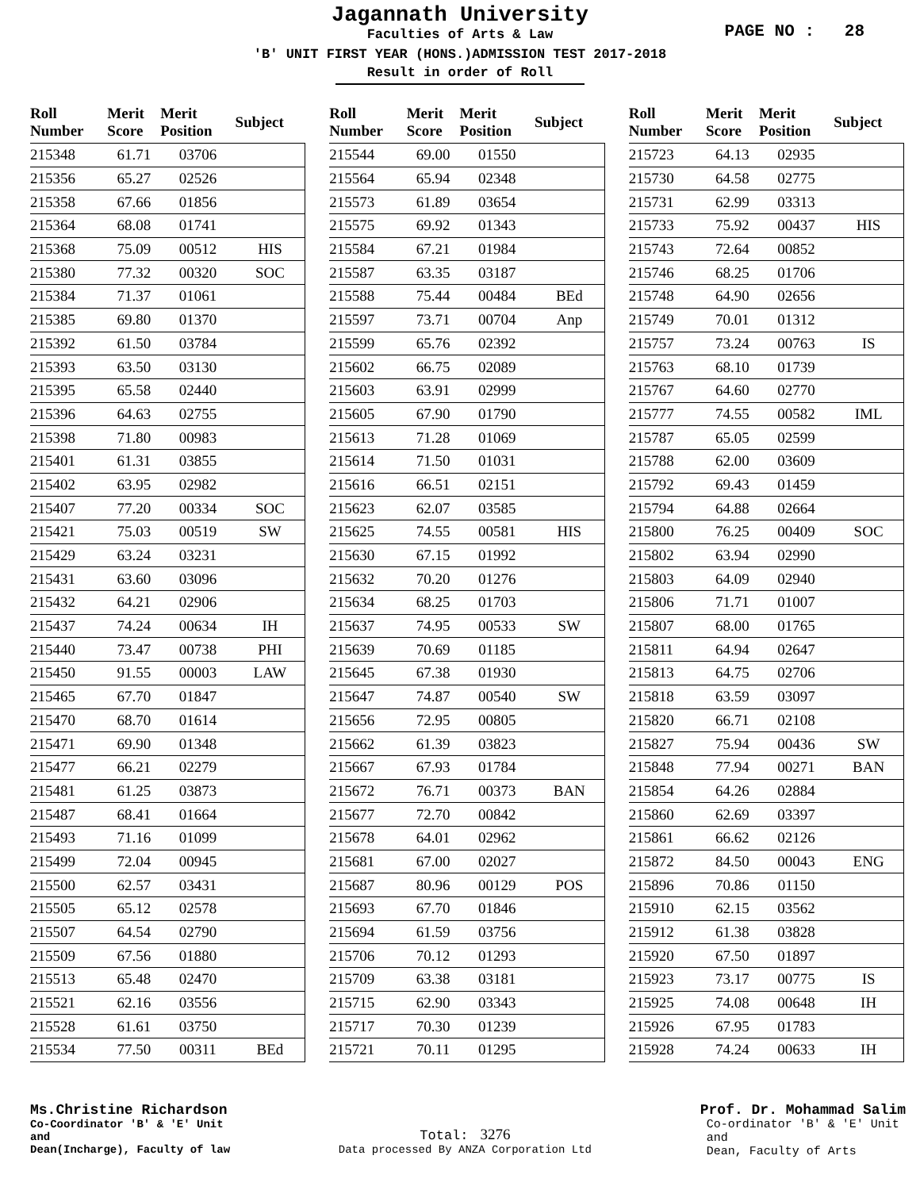Jagannath University
Faculties of Arts & Law
PAGE NO : 28
'B' UNIT FIRST YEAR (HONS.)ADMISSION TEST 2017-2018
Result in order of Roll
| Roll Number | Merit Score | Merit Position | Subject |
| --- | --- | --- | --- |
| 215348 | 61.71 | 03706 | |
| 215356 | 65.27 | 02526 | |
| 215358 | 67.66 | 01856 | |
| 215364 | 68.08 | 01741 | |
| 215368 | 75.09 | 00512 | HIS |
| 215380 | 77.32 | 00320 | SOC |
| 215384 | 71.37 | 01061 | |
| 215385 | 69.80 | 01370 | |
| 215392 | 61.50 | 03784 | |
| 215393 | 63.50 | 03130 | |
| 215395 | 65.58 | 02440 | |
| 215396 | 64.63 | 02755 | |
| 215398 | 71.80 | 00983 | |
| 215401 | 61.31 | 03855 | |
| 215402 | 63.95 | 02982 | |
| 215407 | 77.20 | 00334 | SOC |
| 215421 | 75.03 | 00519 | SW |
| 215429 | 63.24 | 03231 | |
| 215431 | 63.60 | 03096 | |
| 215432 | 64.21 | 02906 | |
| 215437 | 74.24 | 00634 | IH |
| 215440 | 73.47 | 00738 | PHI |
| 215450 | 91.55 | 00003 | LAW |
| 215465 | 67.70 | 01847 | |
| 215470 | 68.70 | 01614 | |
| 215471 | 69.90 | 01348 | |
| 215477 | 66.21 | 02279 | |
| 215481 | 61.25 | 03873 | |
| 215487 | 68.41 | 01664 | |
| 215493 | 71.16 | 01099 | |
| 215499 | 72.04 | 00945 | |
| 215500 | 62.57 | 03431 | |
| 215505 | 65.12 | 02578 | |
| 215507 | 64.54 | 02790 | |
| 215509 | 67.56 | 01880 | |
| 215513 | 65.48 | 02470 | |
| 215521 | 62.16 | 03556 | |
| 215528 | 61.61 | 03750 | |
| 215534 | 77.50 | 00311 | BEd |
| Roll Number | Merit Score | Merit Position | Subject |
| --- | --- | --- | --- |
| 215544 | 69.00 | 01550 | |
| 215564 | 65.94 | 02348 | |
| 215573 | 61.89 | 03654 | |
| 215575 | 69.92 | 01343 | |
| 215584 | 67.21 | 01984 | |
| 215587 | 63.35 | 03187 | |
| 215588 | 75.44 | 00484 | BEd |
| 215597 | 73.71 | 00704 | Anp |
| 215599 | 65.76 | 02392 | |
| 215602 | 66.75 | 02089 | |
| 215603 | 63.91 | 02999 | |
| 215605 | 67.90 | 01790 | |
| 215613 | 71.28 | 01069 | |
| 215614 | 71.50 | 01031 | |
| 215616 | 66.51 | 02151 | |
| 215623 | 62.07 | 03585 | |
| 215625 | 74.55 | 00581 | HIS |
| 215630 | 67.15 | 01992 | |
| 215632 | 70.20 | 01276 | |
| 215634 | 68.25 | 01703 | |
| 215637 | 74.95 | 00533 | SW |
| 215639 | 70.69 | 01185 | |
| 215645 | 67.38 | 01930 | |
| 215647 | 74.87 | 00540 | SW |
| 215656 | 72.95 | 00805 | |
| 215662 | 61.39 | 03823 | |
| 215667 | 67.93 | 01784 | |
| 215672 | 76.71 | 00373 | BAN |
| 215677 | 72.70 | 00842 | |
| 215678 | 64.01 | 02962 | |
| 215681 | 67.00 | 02027 | |
| 215687 | 80.96 | 00129 | POS |
| 215693 | 67.70 | 01846 | |
| 215694 | 61.59 | 03756 | |
| 215706 | 70.12 | 01293 | |
| 215709 | 63.38 | 03181 | |
| 215715 | 62.90 | 03343 | |
| 215717 | 70.30 | 01239 | |
| 215721 | 70.11 | 01295 | |
| Roll Number | Merit Score | Merit Position | Subject |
| --- | --- | --- | --- |
| 215723 | 64.13 | 02935 | |
| 215730 | 64.58 | 02775 | |
| 215731 | 62.99 | 03313 | |
| 215733 | 75.92 | 00437 | HIS |
| 215743 | 72.64 | 00852 | |
| 215746 | 68.25 | 01706 | |
| 215748 | 64.90 | 02656 | |
| 215749 | 70.01 | 01312 | |
| 215757 | 73.24 | 00763 | IS |
| 215763 | 68.10 | 01739 | |
| 215767 | 64.60 | 02770 | |
| 215777 | 74.55 | 00582 | IML |
| 215787 | 65.05 | 02599 | |
| 215788 | 62.00 | 03609 | |
| 215792 | 69.43 | 01459 | |
| 215794 | 64.88 | 02664 | |
| 215800 | 76.25 | 00409 | SOC |
| 215802 | 63.94 | 02990 | |
| 215803 | 64.09 | 02940 | |
| 215806 | 71.71 | 01007 | |
| 215807 | 68.00 | 01765 | |
| 215811 | 64.94 | 02647 | |
| 215813 | 64.75 | 02706 | |
| 215818 | 63.59 | 03097 | |
| 215820 | 66.71 | 02108 | |
| 215827 | 75.94 | 00436 | SW |
| 215848 | 77.94 | 00271 | BAN |
| 215854 | 64.26 | 02884 | |
| 215860 | 62.69 | 03397 | |
| 215861 | 66.62 | 02126 | |
| 215872 | 84.50 | 00043 | ENG |
| 215896 | 70.86 | 01150 | |
| 215910 | 62.15 | 03562 | |
| 215912 | 61.38 | 03828 | |
| 215920 | 67.50 | 01897 | |
| 215923 | 73.17 | 00775 | IS |
| 215925 | 74.08 | 00648 | IH |
| 215926 | 67.95 | 01783 | |
| 215928 | 74.24 | 00633 | IH |
Ms.Christine Richardson
Co-Coordinator 'B' & 'E' Unit
and
Dean(Incharge), Faculty of law
Total: 3276
Data processed By ANZA Corporation Ltd
Prof. Dr. Mohammad Salim
Co-ordinator 'B' & 'E' Unit
and
Dean, Faculty of Arts